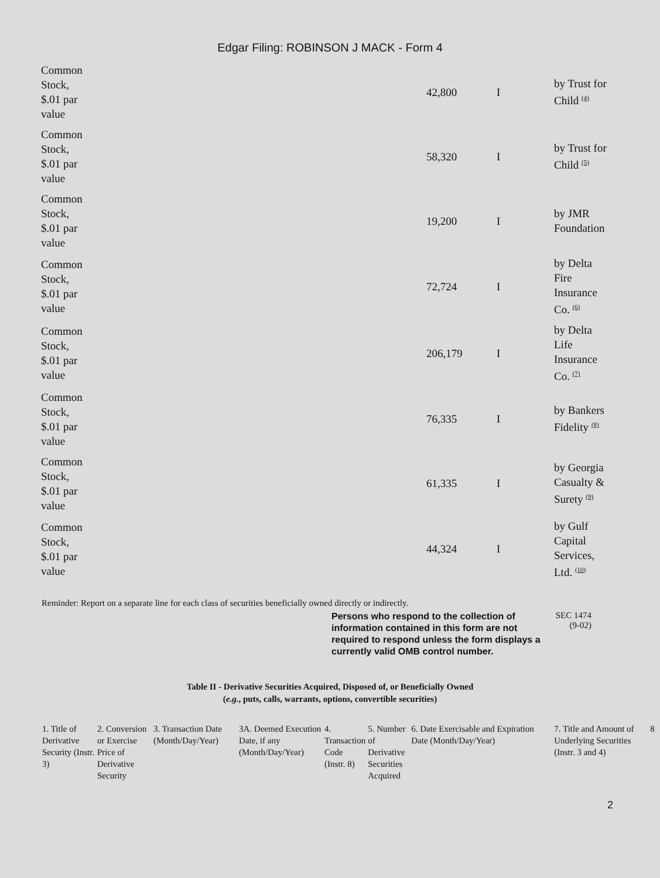Edgar Filing: ROBINSON J MACK - Form 4
| Common Stock, $.01 par value | 42,800 | I | by Trust for Child <sup>(4)</sup> |
| Common Stock, $.01 par value | 58,320 | I | by Trust for Child <sup>(5)</sup> |
| Common Stock, $.01 par value | 19,200 | I | by JMR Foundation |
| Common Stock, $.01 par value | 72,724 | I | by Delta Fire Insurance Co. <sup>(6)</sup> |
| Common Stock, $.01 par value | 206,179 | I | by Delta Life Insurance Co. <sup>(7)</sup> |
| Common Stock, $.01 par value | 76,335 | I | by Bankers Fidelity <sup>(8)</sup> |
| Common Stock, $.01 par value | 61,335 | I | by Georgia Casualty & Surety <sup>(9)</sup> |
| Common Stock, $.01 par value | 44,324 | I | by Gulf Capital Services, Ltd. <sup>(10)</sup> |
Reminder: Report on a separate line for each class of securities beneficially owned directly or indirectly.
Persons who respond to the collection of information contained in this form are not required to respond unless the form displays a currently valid OMB control number.
SEC 1474
(9-02)
Table II - Derivative Securities Acquired, Disposed of, or Beneficially Owned
(e.g., puts, calls, warrants, options, convertible securities)
| 1. Title of Derivative Security (Instr. 3) | 2. Conversion or Exercise Price of Derivative Security | 3. Transaction Date (Month/Day/Year) | 3A. Deemed Execution Date, if any (Month/Day/Year) | 4. Transaction Code (Instr. 8) | 5. Number of Derivative Securities Acquired | 6. Date Exercisable and Expiration Date (Month/Day/Year) | 7. Title and Amount of Underlying Securities (Instr. 3 and 4) | 8 |
2